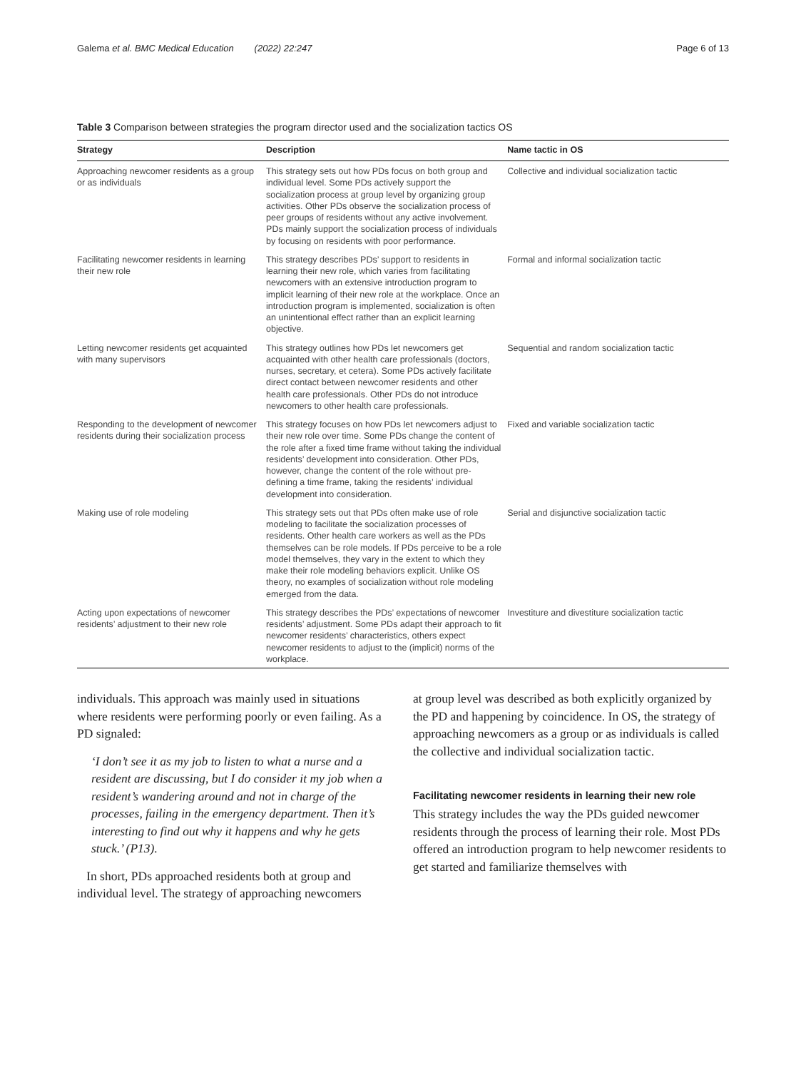Galema et al. BMC Medical Education (2022) 22:247 Page 6 of 13
Table 3 Comparison between strategies the program director used and the socialization tactics OS
| Strategy | Description | Name tactic in OS |
| --- | --- | --- |
| Approaching newcomer residents as a group or as individuals | This strategy sets out how PDs focus on both group and individual level. Some PDs actively support the socialization process at group level by organizing group activities. Other PDs observe the socialization process of peer groups of residents without any active involvement. PDs mainly support the socialization process of individuals by focusing on residents with poor performance. | Collective and individual socialization tactic |
| Facilitating newcomer residents in learning their new role | This strategy describes PDs’ support to residents in learning their new role, which varies from facilitating newcomers with an extensive introduction program to implicit learning of their new role at the workplace. Once an introduction program is implemented, socialization is often an unintentional effect rather than an explicit learning objective. | Formal and informal socialization tactic |
| Letting newcomer residents get acquainted with many supervisors | This strategy outlines how PDs let newcomers get acquainted with other health care professionals (doctors, nurses, secretary, et cetera). Some PDs actively facilitate direct contact between newcomer residents and other health care professionals. Other PDs do not introduce newcomers to other health care professionals. | Sequential and random socialization tactic |
| Responding to the development of newcomer residents during their socialization process | This strategy focuses on how PDs let newcomers adjust to their new role over time. Some PDs change the content of the role after a fixed time frame without taking the individual residents’ development into consideration. Other PDs, however, change the content of the role without pre-defining a time frame, taking the residents’ individual development into consideration. | Fixed and variable socialization tactic |
| Making use of role modeling | This strategy sets out that PDs often make use of role modeling to facilitate the socialization processes of residents. Other health care workers as well as the PDs themselves can be role models. If PDs perceive to be a role model themselves, they vary in the extent to which they make their role modeling behaviors explicit. Unlike OS theory, no examples of socialization without role modeling emerged from the data. | Serial and disjunctive socialization tactic |
| Acting upon expectations of newcomer residents’ adjustment to their new role | This strategy describes the PDs’ expectations of newcomer residents’ adjustment. Some PDs adapt their approach to fit newcomer residents’ characteristics, others expect newcomer residents to adjust to the (implicit) norms of the workplace. | Investiture and divestiture socialization tactic |
individuals. This approach was mainly used in situations where residents were performing poorly or even failing. As a PD signaled:
‘I don’t see it as my job to listen to what a nurse and a resident are discussing, but I do consider it my job when a resident’s wandering around and not in charge of the processes, failing in the emergency department. Then it’s interesting to find out why it happens and why he gets stuck.’ (P13).
In short, PDs approached residents both at group and individual level. The strategy of approaching newcomers
at group level was described as both explicitly organized by the PD and happening by coincidence. In OS, the strategy of approaching newcomers as a group or as individuals is called the collective and individual socialization tactic.
Facilitating newcomer residents in learning their new role
This strategy includes the way the PDs guided newcomer residents through the process of learning their role. Most PDs offered an introduction program to help newcomer residents to get started and familiarize themselves with